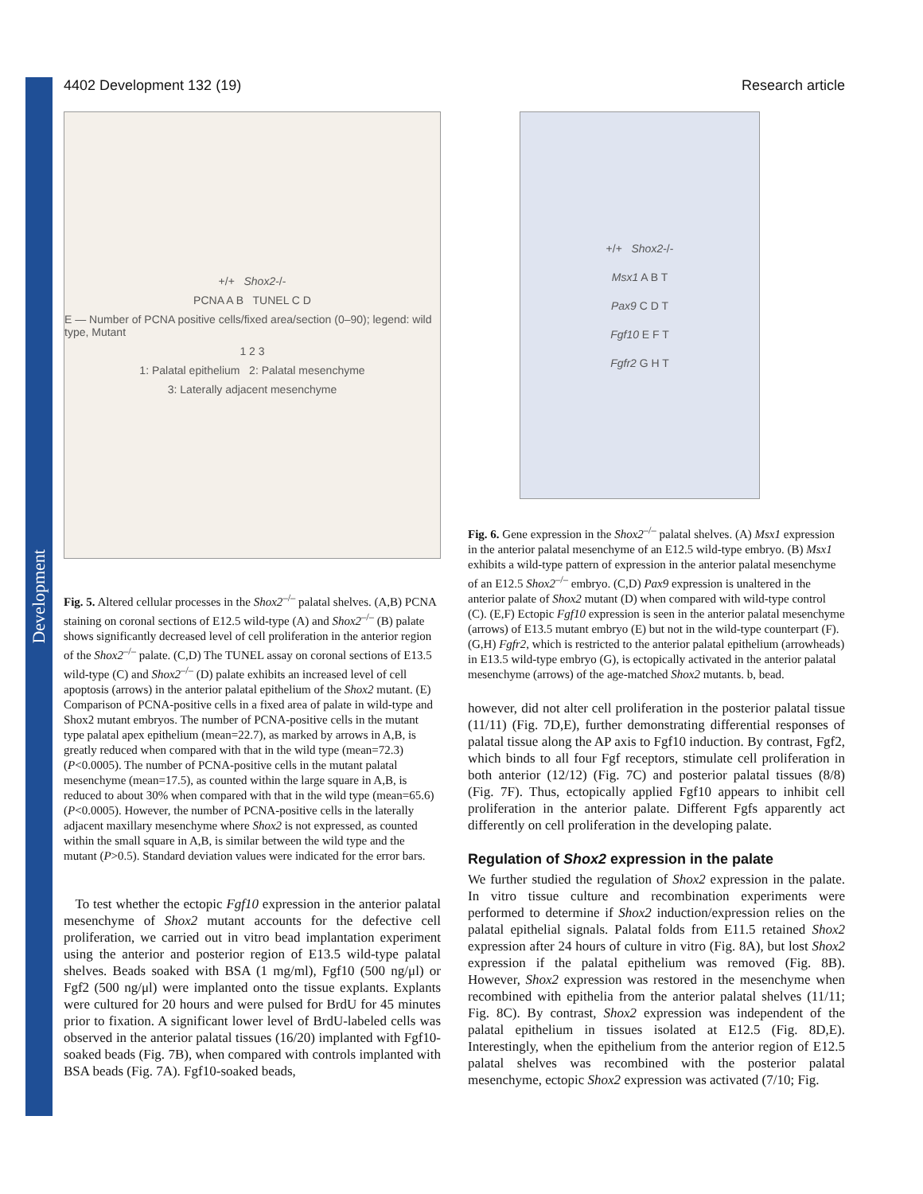Development
4402 Development 132 (19) Research article
+/+ Shox2-/-
PCNA A B TUNEL C D
E — Number of PCNA positive cells/fixed area/section (0–90); legend: wild type, Mutant
1 2 3
1: Palatal epithelium 2: Palatal mesenchyme
3: Laterally adjacent mesenchyme
Fig. 5. Altered cellular processes in the Shox2<sup>–/–</sup> palatal shelves. (A,B) PCNA staining on coronal sections of E12.5 wild-type (A) and Shox2<sup>–/–</sup> (B) palate shows significantly decreased level of cell proliferation in the anterior region of the Shox2<sup>–/–</sup> palate. (C,D) The TUNEL assay on coronal sections of E13.5 wild-type (C) and Shox2<sup>–/–</sup> (D) palate exhibits an increased level of cell apoptosis (arrows) in the anterior palatal epithelium of the Shox2 mutant. (E) Comparison of PCNA-positive cells in a fixed area of palate in wild-type and Shox2 mutant embryos. The number of PCNA-positive cells in the mutant type palatal apex epithelium (mean=22.7), as marked by arrows in A,B, is greatly reduced when compared with that in the wild type (mean=72.3) (P<0.0005). The number of PCNA-positive cells in the mutant palatal mesenchyme (mean=17.5), as counted within the large square in A,B, is reduced to about 30% when compared with that in the wild type (mean=65.6) (P<0.0005). However, the number of PCNA-positive cells in the laterally adjacent maxillary mesenchyme where Shox2 is not expressed, as counted within the small square in A,B, is similar between the wild type and the mutant (P>0.5). Standard deviation values were indicated for the error bars.
To test whether the ectopic Fgf10 expression in the anterior palatal mesenchyme of Shox2 mutant accounts for the defective cell proliferation, we carried out in vitro bead implantation experiment using the anterior and posterior region of E13.5 wild-type palatal shelves. Beads soaked with BSA (1 mg/ml), Fgf10 (500 ng/μl) or Fgf2 (500 ng/μl) were implanted onto the tissue explants. Explants were cultured for 20 hours and were pulsed for BrdU for 45 minutes prior to fixation. A significant lower level of BrdU-labeled cells was observed in the anterior palatal tissues (16/20) implanted with Fgf10-soaked beads (Fig. 7B), when compared with controls implanted with BSA beads (Fig. 7A). Fgf10-soaked beads,
+/+ Shox2-/-
Msx1 A B T
Pax9 C D T
Fgf10 E F T
Fgfr2 G H T
Fig. 6. Gene expression in the Shox2<sup>–/–</sup> palatal shelves. (A) Msx1 expression in the anterior palatal mesenchyme of an E12.5 wild-type embryo. (B) Msx1 exhibits a wild-type pattern of expression in the anterior palatal mesenchyme of an E12.5 Shox2<sup>–/–</sup> embryo. (C,D) Pax9 expression is unaltered in the anterior palate of Shox2 mutant (D) when compared with wild-type control (C). (E,F) Ectopic Fgf10 expression is seen in the anterior palatal mesenchyme (arrows) of E13.5 mutant embryo (E) but not in the wild-type counterpart (F). (G,H) Fgfr2, which is restricted to the anterior palatal epithelium (arrowheads) in E13.5 wild-type embryo (G), is ectopically activated in the anterior palatal mesenchyme (arrows) of the age-matched Shox2 mutants. b, bead.
however, did not alter cell proliferation in the posterior palatal tissue (11/11) (Fig. 7D,E), further demonstrating differential responses of palatal tissue along the AP axis to Fgf10 induction. By contrast, Fgf2, which binds to all four Fgf receptors, stimulate cell proliferation in both anterior (12/12) (Fig. 7C) and posterior palatal tissues (8/8) (Fig. 7F). Thus, ectopically applied Fgf10 appears to inhibit cell proliferation in the anterior palate. Different Fgfs apparently act differently on cell proliferation in the developing palate.
Regulation of Shox2 expression in the palate
We further studied the regulation of Shox2 expression in the palate. In vitro tissue culture and recombination experiments were performed to determine if Shox2 induction/expression relies on the palatal epithelial signals. Palatal folds from E11.5 retained Shox2 expression after 24 hours of culture in vitro (Fig. 8A), but lost Shox2 expression if the palatal epithelium was removed (Fig. 8B). However, Shox2 expression was restored in the mesenchyme when recombined with epithelia from the anterior palatal shelves (11/11; Fig. 8C). By contrast, Shox2 expression was independent of the palatal epithelium in tissues isolated at E12.5 (Fig. 8D,E). Interestingly, when the epithelium from the anterior region of E12.5 palatal shelves was recombined with the posterior palatal mesenchyme, ectopic Shox2 expression was activated (7/10; Fig.